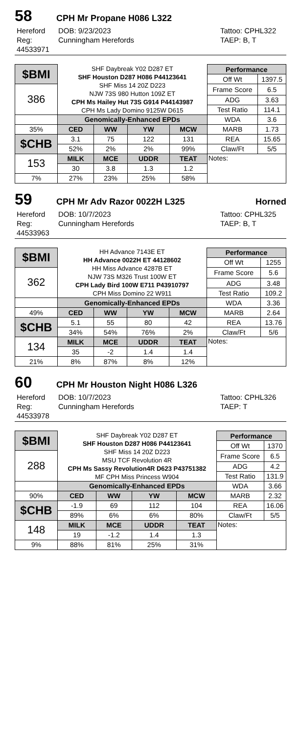58 CPH Mr Propane H086 L322
Hereford DOB: 9/23/2023 Tattoo: CPHL322 Reg: 44533971 Cunningham Herefords TAEP: B, T
| $BMI | SHF Daybreak Y02 D287 ET SHF Houston D287 H086 P44123641 SHF Miss 14 20Z D223 NJW 73S 980 Hutton 109Z ET CPH Ms Hailey Hut 73S G914 P44143987 CPH Ms Lady Domino 9125W D615 | | | | Performance | |
| | | | | | Off Wt | 1397.5 |
| 386 | | | | | Frame Score | 6.5 |
| | | | | | ADG | 3.63 |
| | | | | | Test Ratio | 114.1 |
| | Genomically-Enhanced EPDs | | | | WDA | 3.6 |
| 35% | CED | WW | YW | MCW | MARB | 1.73 |
| $CHB | 3.1 | 75 | 122 | 131 | REA | 15.65 |
| | 52% | 2% | 2% | 99% | Claw/Ft | 5/5 |
| 153 | MILK | MCE | UDDR | TEAT | Notes: | |
| | 30 | 3.8 | 1.3 | 1.2 | | |
| 7% | 27% | 23% | 25% | 58% | | |
59 CPH Mr Adv Razor 0022H L325 Horned
Hereford DOB: 10/7/2023 Tattoo: CPHL325 Reg: 44533963 Cunningham Herefords TAEP: B, T
| $BMI | HH Advance 7143E ET HH Advance 0022H ET 44128602 HH Miss Advance 4287B ET NJW 73S M326 Trust 100W ET CPH Lady Bird 100W E711 P43910797 CPH Miss Domino 22 W911 | | | | Performance | |
| | | | | | Off Wt | 1255 |
| 362 | | | | | Frame Score | 5.6 |
| | | | | | ADG | 3.48 |
| | | | | | Test Ratio | 109.2 |
| | Genomically-Enhanced EPDs | | | | WDA | 3.36 |
| 49% | CED | WW | YW | MCW | MARB | 2.64 |
| $CHB | 5.1 | 55 | 80 | 42 | REA | 13.76 |
| | 34% | 54% | 76% | 2% | Claw/Ft | 5/6 |
| 134 | MILK | MCE | UDDR | TEAT | Notes: | |
| | 35 | -2 | 1.4 | 1.4 | | |
| 21% | 8% | 87% | 8% | 12% | | |
60 CPH Mr Houston Night H086 L326
Hereford DOB: 10/7/2023 Tattoo: CPHL326 Reg: 44533978 Cunningham Herefords TAEP: T
| $BMI | SHF Daybreak Y02 D287 ET SHF Houston D287 H086 P44123641 SHF Miss 14 20Z D223 MSU TCF Revolution 4R CPH Ms Sassy Revolution4R D623 P43751382 MF CPH Miss Princess W904 | | | | Performance | |
| | | | | | Off Wt | 1370 |
| 288 | | | | | Frame Score | 6.5 |
| | | | | | ADG | 4.2 |
| | | | | | Test Ratio | 131.9 |
| | Genomically-Enhanced EPDs | | | | WDA | 3.66 |
| 90% | CED | WW | YW | MCW | MARB | 2.32 |
| $CHB | -1.9 | 69 | 112 | 104 | REA | 16.06 |
| | 89% | 6% | 6% | 80% | Claw/Ft | 5/5 |
| 148 | MILK | MCE | UDDR | TEAT | Notes: | |
| | 19 | -1.2 | 1.4 | 1.3 | | |
| 9% | 88% | 81% | 25% | 31% | | |